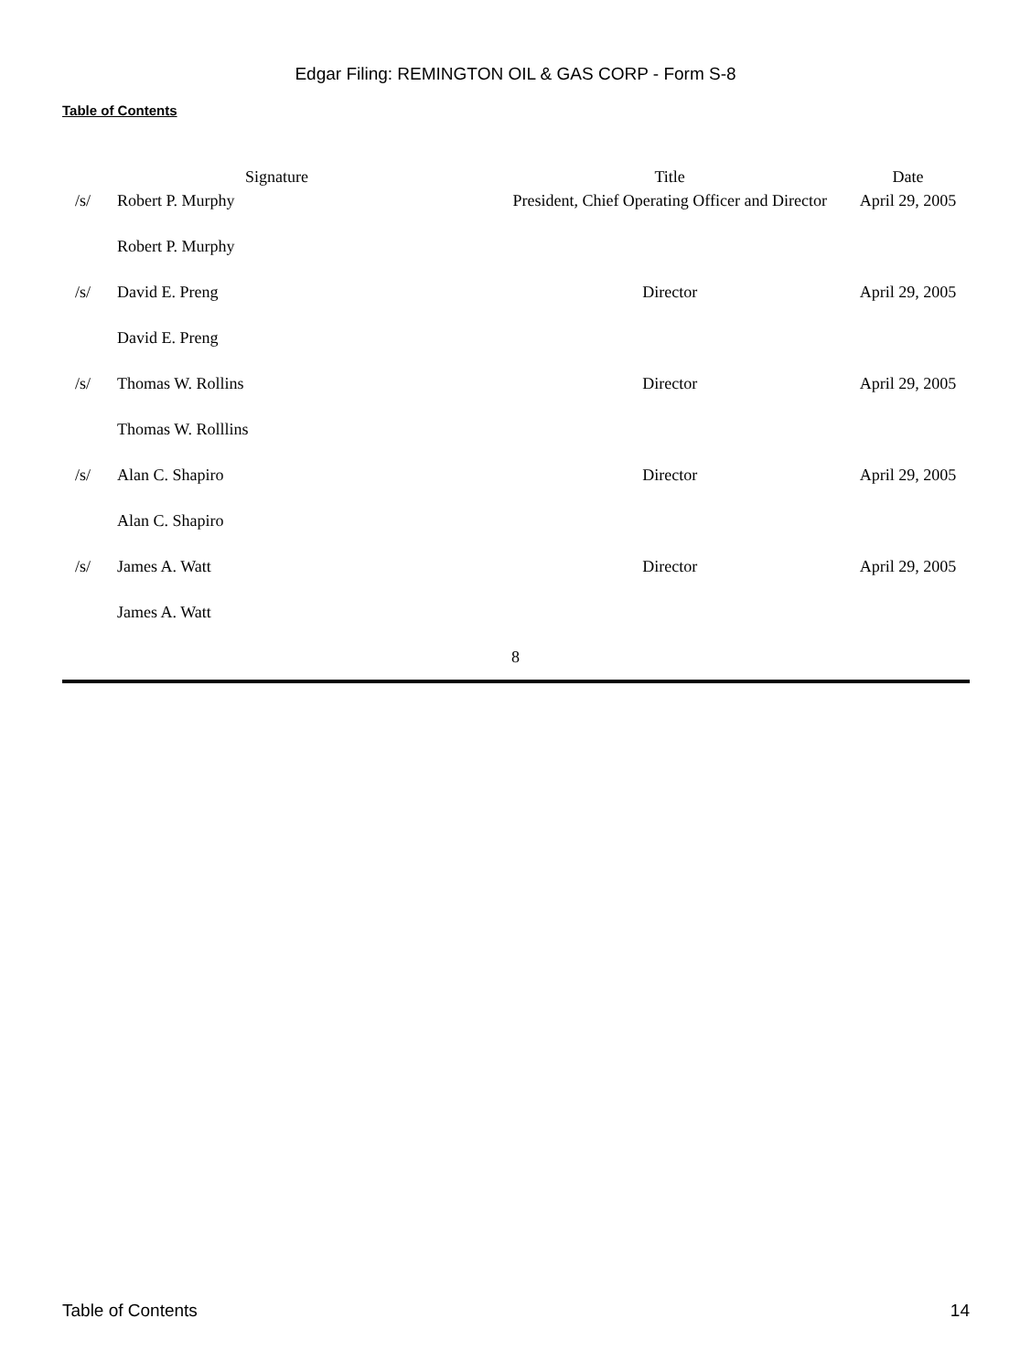Edgar Filing: REMINGTON OIL & GAS CORP - Form S-8
Table of Contents
| Signature | | Title | Date |
| --- | --- | --- | --- |
| /s/ | Robert P. Murphy | President, Chief Operating Officer and Director | April 29, 2005 |
| | Robert P. Murphy | | |
| /s/ | David E. Preng | Director | April 29, 2005 |
| | David E. Preng | | |
| /s/ | Thomas W. Rollins | Director | April 29, 2005 |
| | Thomas W. Rolllins | | |
| /s/ | Alan C. Shapiro | Director | April 29, 2005 |
| | Alan C. Shapiro | | |
| /s/ | James A. Watt | Director | April 29, 2005 |
| | James A. Watt | | |
8
Table of Contents 14